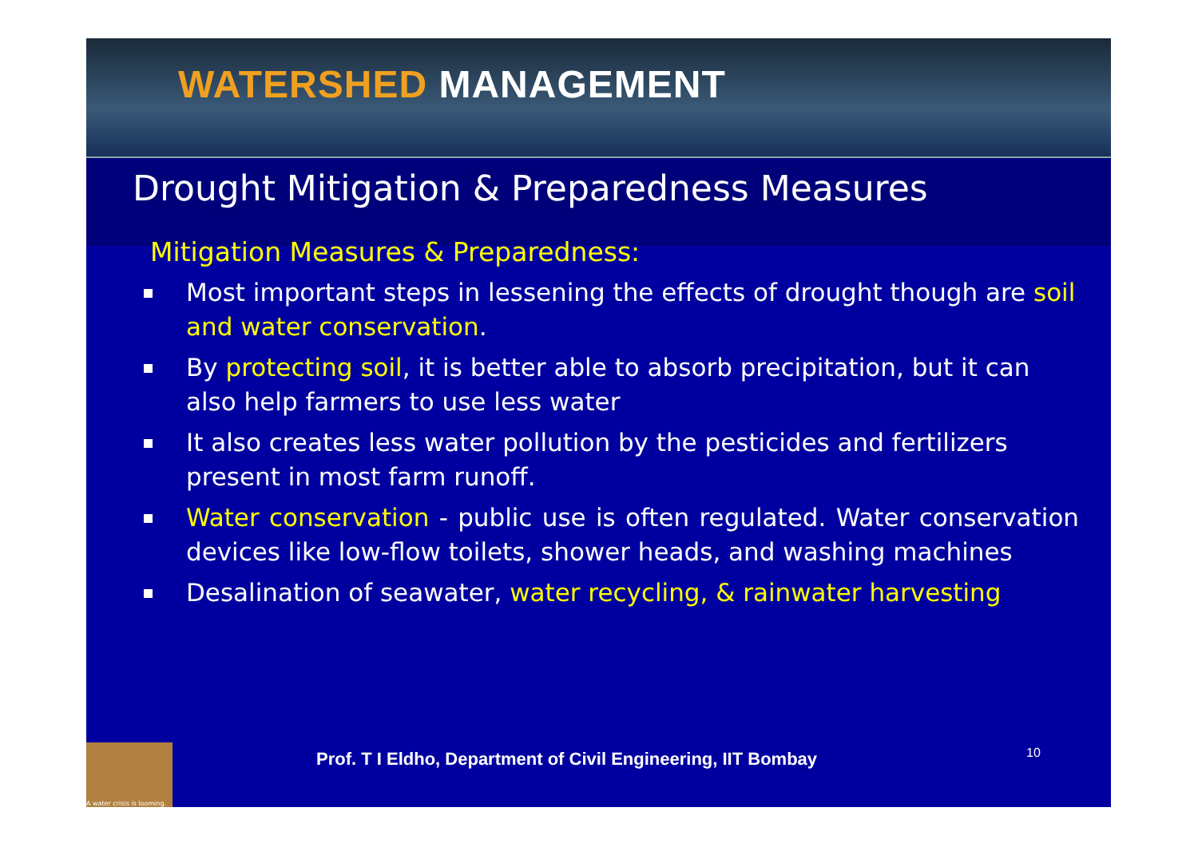WATERSHED MANAGEMENT
Drought Mitigation & Preparedness Measures
Mitigation Measures & Preparedness:
Most important steps in lessening the effects of drought though are soil and water conservation.
By protecting soil, it is better able to absorb precipitation, but it can also help farmers to use less water
It also creates less water pollution by the pesticides and fertilizers present in most farm runoff.
Water conservation - public use is often regulated. Water conservation devices like low-flow toilets, shower heads, and washing machines
Desalination of seawater, water recycling, & rainwater harvesting
A water crisis is looming.
Prof. T I Eldho, Department of Civil Engineering, IIT Bombay
10